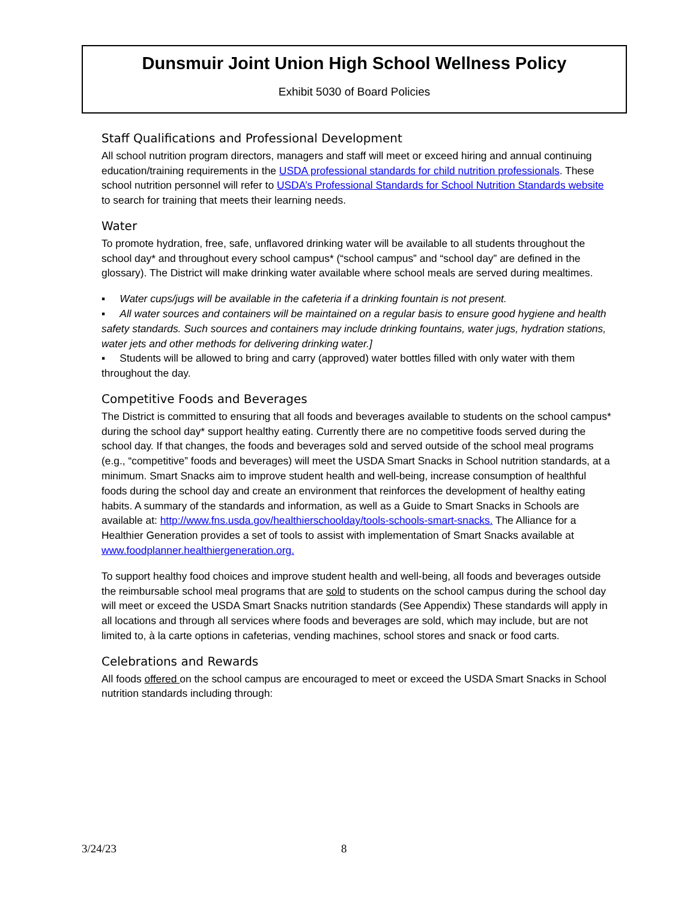Dunsmuir Joint Union High School Wellness Policy
Exhibit 5030 of Board Policies
Staff Qualifications and Professional Development
All school nutrition program directors, managers and staff will meet or exceed hiring and annual continuing education/training requirements in the USDA professional standards for child nutrition professionals. These school nutrition personnel will refer to USDA’s Professional Standards for School Nutrition Standards website to search for training that meets their learning needs.
Water
To promote hydration, free, safe, unflavored drinking water will be available to all students throughout the school day* and throughout every school campus* (“school campus” and “school day” are defined in the glossary). The District will make drinking water available where school meals are served during mealtimes.
▪ Water cups/jugs will be available in the cafeteria if a drinking fountain is not present.
▪ All water sources and containers will be maintained on a regular basis to ensure good hygiene and health safety standards. Such sources and containers may include drinking fountains, water jugs, hydration stations, water jets and other methods for delivering drinking water.]
▪ Students will be allowed to bring and carry (approved) water bottles filled with only water with them throughout the day.
Competitive Foods and Beverages
The District is committed to ensuring that all foods and beverages available to students on the school campus* during the school day* support healthy eating. Currently there are no competitive foods served during the school day. If that changes, the foods and beverages sold and served outside of the school meal programs (e.g., “competitive” foods and beverages) will meet the USDA Smart Snacks in School nutrition standards, at a minimum. Smart Snacks aim to improve student health and well-being, increase consumption of healthful foods during the school day and create an environment that reinforces the development of healthy eating habits. A summary of the standards and information, as well as a Guide to Smart Snacks in Schools are available at: http://www.fns.usda.gov/healthierschoolday/tools-schools-smart-snacks. The Alliance for a Healthier Generation provides a set of tools to assist with implementation of Smart Snacks available at www.foodplanner.healthiergeneration.org.
To support healthy food choices and improve student health and well-being, all foods and beverages outside the reimbursable school meal programs that are sold to students on the school campus during the school day will meet or exceed the USDA Smart Snacks nutrition standards (See Appendix) These standards will apply in all locations and through all services where foods and beverages are sold, which may include, but are not limited to, à la carte options in cafeterias, vending machines, school stores and snack or food carts.
Celebrations and Rewards
All foods offered on the school campus are encouraged to meet or exceed the USDA Smart Snacks in School nutrition standards including through:
3/24/23 8